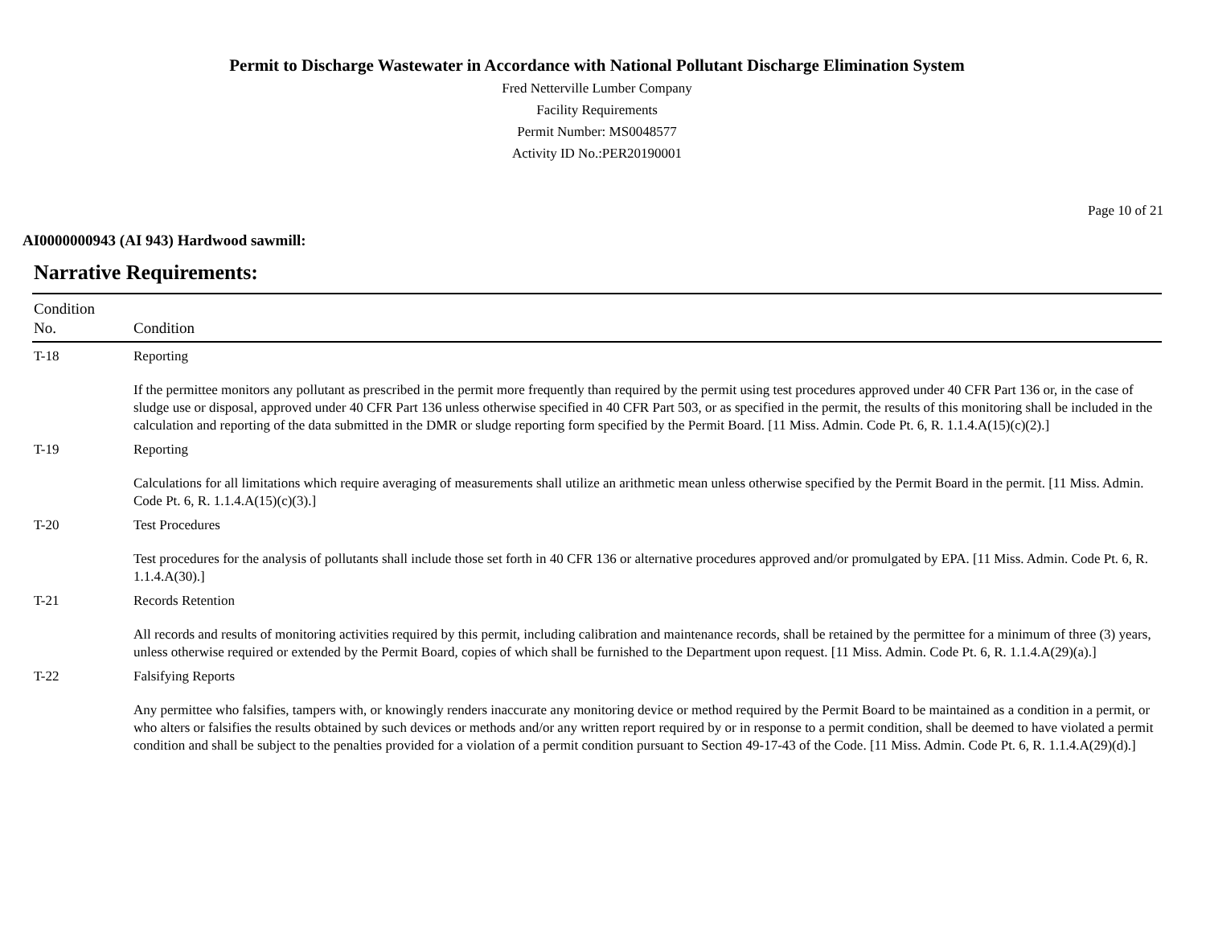Permit to Discharge Wastewater in Accordance with National Pollutant Discharge Elimination System
Fred Netterville Lumber Company
Facility Requirements
Permit Number: MS0048577
Activity ID No.:PER20190001
Page 10 of 21
AI0000000943 (AI 943) Hardwood sawmill:
Narrative Requirements:
| Condition No. | Condition |
| --- | --- |
| T-18 | Reporting If the permittee monitors any pollutant as prescribed in the permit more frequently than required by the permit using test procedures approved under 40 CFR Part 136 or, in the case of sludge use or disposal, approved under 40 CFR Part 136 unless otherwise specified in 40 CFR Part 503, or as specified in the permit, the results of this monitoring shall be included in the calculation and reporting of the data submitted in the DMR or sludge reporting form specified by the Permit Board. [11 Miss. Admin. Code Pt. 6, R. 1.1.4.A(15)(c)(2).] |
| T-19 | Reporting Calculations for all limitations which require averaging of measurements shall utilize an arithmetic mean unless otherwise specified by the Permit Board in the permit. [11 Miss. Admin. Code Pt. 6, R. 1.1.4.A(15)(c)(3).] |
| T-20 | Test Procedures Test procedures for the analysis of pollutants shall include those set forth in 40 CFR 136 or alternative procedures approved and/or promulgated by EPA. [11 Miss. Admin. Code Pt. 6, R. 1.1.4.A(30).] |
| T-21 | Records Retention All records and results of monitoring activities required by this permit, including calibration and maintenance records, shall be retained by the permittee for a minimum of three (3) years, unless otherwise required or extended by the Permit Board, copies of which shall be furnished to the Department upon request. [11 Miss. Admin. Code Pt. 6, R. 1.1.4.A(29)(a).] |
| T-22 | Falsifying Reports Any permittee who falsifies, tampers with, or knowingly renders inaccurate any monitoring device or method required by the Permit Board to be maintained as a condition in a permit, or who alters or falsifies the results obtained by such devices or methods and/or any written report required by or in response to a permit condition, shall be deemed to have violated a permit condition and shall be subject to the penalties provided for a violation of a permit condition pursuant to Section 49-17-43 of the Code. [11 Miss. Admin. Code Pt. 6, R. 1.1.4.A(29)(d).] |